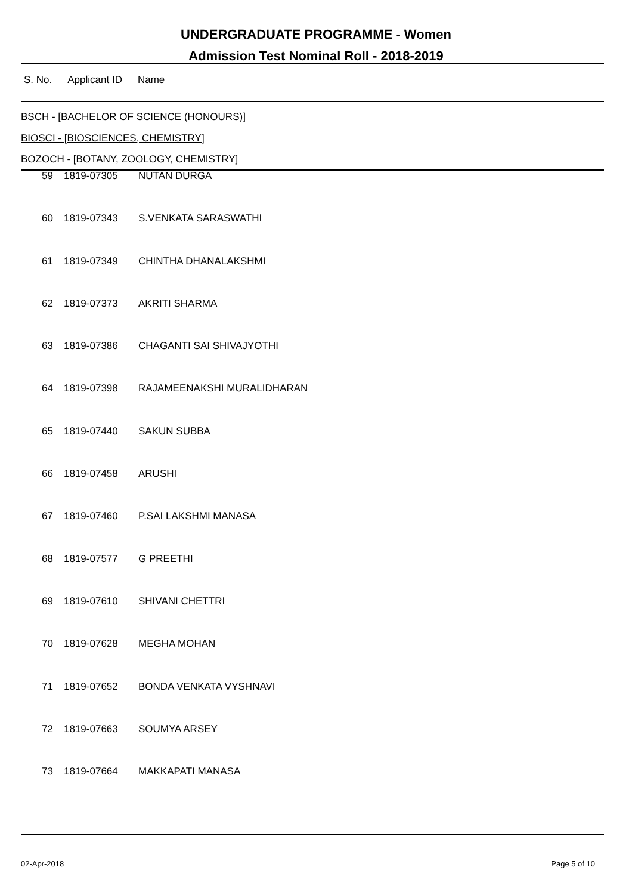UNDERGRADUATE PROGRAMME - Women
Admission Test Nominal Roll - 2018-2019
S. No. Applicant ID Name
BSCH - [BACHELOR OF SCIENCE (HONOURS)]
BIOSCI - [BIOSCIENCES, CHEMISTRY]
BOZOCH - [BOTANY, ZOOLOGY, CHEMISTRY]
| 59 | 1819-07305 | NUTAN DURGA |
| 60 | 1819-07343 | S.VENKATA SARASWATHI |
| 61 | 1819-07349 | CHINTHA DHANALAKSHMI |
| 62 | 1819-07373 | AKRITI SHARMA |
| 63 | 1819-07386 | CHAGANTI SAI SHIVAJYOTHI |
| 64 | 1819-07398 | RAJAMEENAKSHI MURALIDHARAN |
| 65 | 1819-07440 | SAKUN SUBBA |
| 66 | 1819-07458 | ARUSHI |
| 67 | 1819-07460 | P.SAI LAKSHMI MANASA |
| 68 | 1819-07577 | G PREETHI |
| 69 | 1819-07610 | SHIVANI CHETTRI |
| 70 | 1819-07628 | MEGHA MOHAN |
| 71 | 1819-07652 | BONDA VENKATA VYSHNAVI |
| 72 | 1819-07663 | SOUMYA ARSEY |
| 73 | 1819-07664 | MAKKAPATI MANASA |
02-Apr-2018 Page 5 of 10